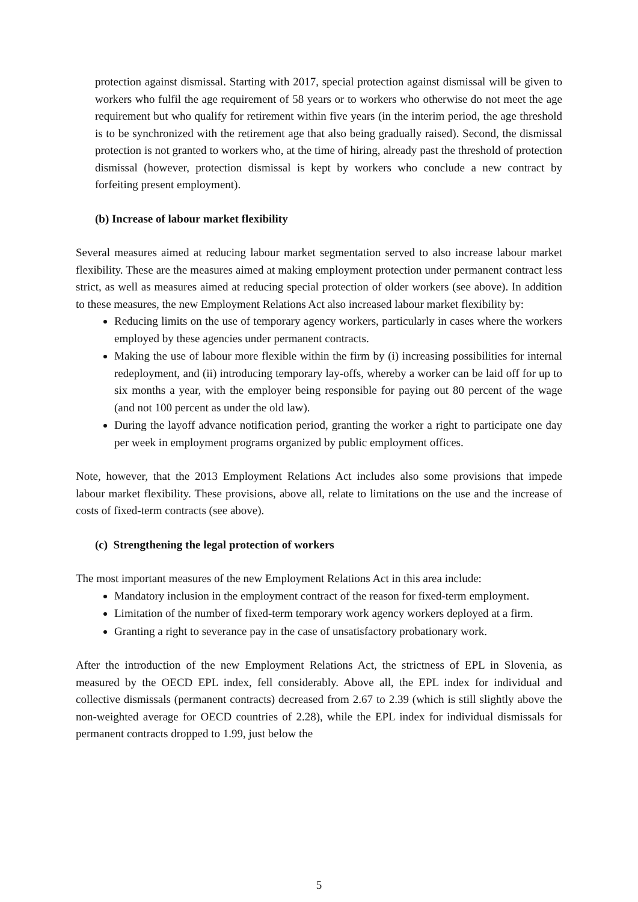protection against dismissal. Starting with 2017, special protection against dismissal will be given to workers who fulfil the age requirement of 58 years or to workers who otherwise do not meet the age requirement but who qualify for retirement within five years (in the interim period, the age threshold is to be synchronized with the retirement age that also being gradually raised). Second, the dismissal protection is not granted to workers who, at the time of hiring, already past the threshold of protection dismissal (however, protection dismissal is kept by workers who conclude a new contract by forfeiting present employment).
(b) Increase of labour market flexibility
Several measures aimed at reducing labour market segmentation served to also increase labour market flexibility. These are the measures aimed at making employment protection under permanent contract less strict, as well as measures aimed at reducing special protection of older workers (see above). In addition to these measures, the new Employment Relations Act also increased labour market flexibility by:
Reducing limits on the use of temporary agency workers, particularly in cases where the workers employed by these agencies under permanent contracts.
Making the use of labour more flexible within the firm by (i) increasing possibilities for internal redeployment, and (ii) introducing temporary lay-offs, whereby a worker can be laid off for up to six months a year, with the employer being responsible for paying out 80 percent of the wage (and not 100 percent as under the old law).
During the layoff advance notification period, granting the worker a right to participate one day per week in employment programs organized by public employment offices.
Note, however, that the 2013 Employment Relations Act includes also some provisions that impede labour market flexibility. These provisions, above all, relate to limitations on the use and the increase of costs of fixed-term contracts (see above).
(c) Strengthening the legal protection of workers
The most important measures of the new Employment Relations Act in this area include:
Mandatory inclusion in the employment contract of the reason for fixed-term employment.
Limitation of the number of fixed-term temporary work agency workers deployed at a firm.
Granting a right to severance pay in the case of unsatisfactory probationary work.
After the introduction of the new Employment Relations Act, the strictness of EPL in Slovenia, as measured by the OECD EPL index, fell considerably. Above all, the EPL index for individual and collective dismissals (permanent contracts) decreased from 2.67 to 2.39 (which is still slightly above the non-weighted average for OECD countries of 2.28), while the EPL index for individual dismissals for permanent contracts dropped to 1.99, just below the
5